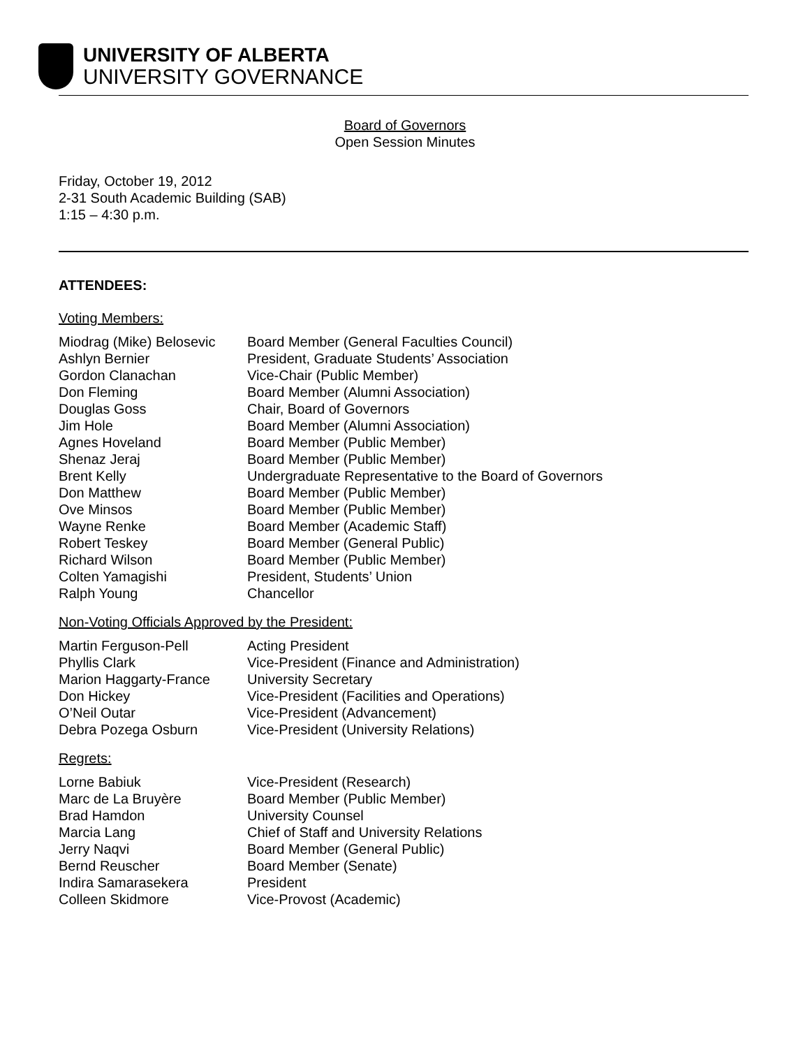UNIVERSITY OF ALBERTA
UNIVERSITY GOVERNANCE
Board of Governors
Open Session Minutes
Friday, October 19, 2012
2-31 South Academic Building (SAB)
1:15 – 4:30 p.m.
ATTENDEES:
Voting Members:
| Miodrag (Mike) Belosevic | Board Member (General Faculties Council) |
| Ashlyn Bernier | President, Graduate Students’ Association |
| Gordon Clanachan | Vice-Chair (Public Member) |
| Don Fleming | Board Member (Alumni Association) |
| Douglas Goss | Chair, Board of Governors |
| Jim Hole | Board Member (Alumni Association) |
| Agnes Hoveland | Board Member (Public Member) |
| Shenaz Jeraj | Board Member (Public Member) |
| Brent Kelly | Undergraduate Representative to the Board of Governors |
| Don Matthew | Board Member (Public Member) |
| Ove Minsos | Board Member (Public Member) |
| Wayne Renke | Board Member (Academic Staff) |
| Robert Teskey | Board Member (General Public) |
| Richard Wilson | Board Member (Public Member) |
| Colten Yamagishi | President, Students’ Union |
| Ralph Young | Chancellor |
Non-Voting Officials Approved by the President:
| Martin Ferguson-Pell | Acting President |
| Phyllis Clark | Vice-President (Finance and Administration) |
| Marion Haggarty-France | University Secretary |
| Don Hickey | Vice-President (Facilities and Operations) |
| O’Neil Outar | Vice-President (Advancement) |
| Debra Pozega Osburn | Vice-President (University Relations) |
Regrets:
| Lorne Babiuk | Vice-President (Research) |
| Marc de La Bruyère | Board Member (Public Member) |
| Brad Hamdon | University Counsel |
| Marcia Lang | Chief of Staff and University Relations |
| Jerry Naqvi | Board Member (General Public) |
| Bernd Reuscher | Board Member (Senate) |
| Indira Samarasekera | President |
| Colleen Skidmore | Vice-Provost (Academic) |